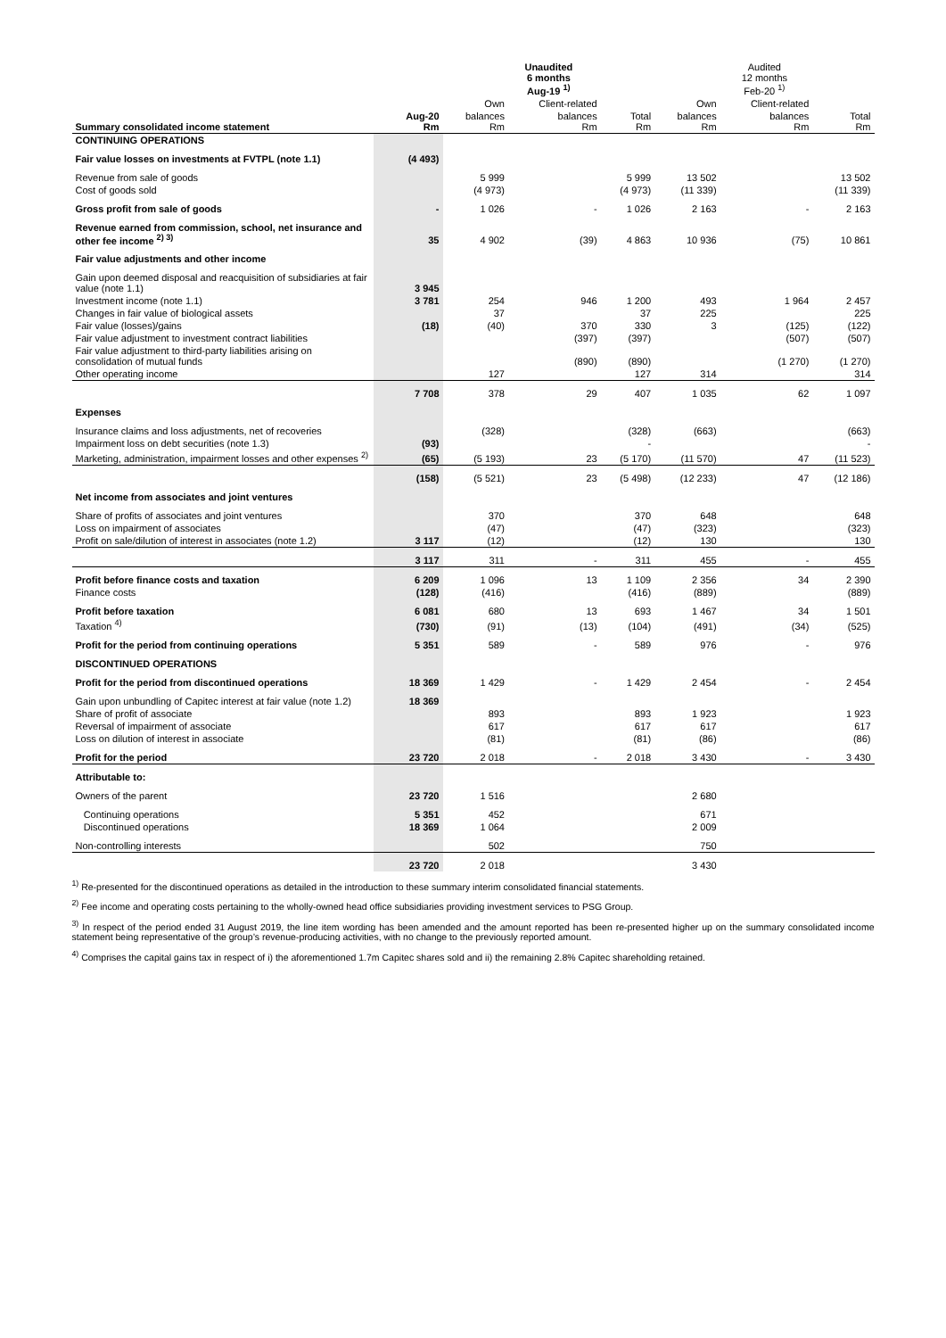| | | Unaudited 6 months Aug-19 <sup>1)</sup> | | | Audited 12 months Feb-20 <sup>1)</sup> | | |
| --- | --- | --- | --- | --- | --- | --- | --- |
| | | Own | Client-related | | Own | Client-related | |
| Summary consolidated income statement | Aug-20 Rm | balances Rm | balances Rm | Total Rm | balances Rm | balances Rm | Total Rm |
| CONTINUING OPERATIONS | | | | | | | |
| Fair value losses on investments at FVTPL (note 1.1) | (4 493) | | | | | | |
| Revenue from sale of goods | | 5 999 | | 5 999 | 13 502 | | 13 502 |
| Cost of goods sold | | (4 973) | | (4 973) | (11 339) | | (11 339) |
| Gross profit from sale of goods | - | 1 026 | - | 1 026 | 2 163 | - | 2 163 |
| Revenue earned from commission, school, net insurance and other fee income <sup>2) 3)</sup> | 35 | 4 902 | (39) | 4 863 | 10 936 | (75) | 10 861 |
| Fair value adjustments and other income | | | | | | | |
| Gain upon deemed disposal and reacquisition of subsidiaries at fair value (note 1.1) | 3 945 | | | | | | |
| Investment income (note 1.1) | 3 781 | 254 | 946 | 1 200 | 493 | 1 964 | 2 457 |
| Changes in fair value of biological assets | | 37 | | 37 | 225 | | 225 |
| Fair value (losses)/gains | (18) | (40) | 370 | 330 | 3 | (125) | (122) |
| Fair value adjustment to investment contract liabilities | | | (397) | (397) | | (507) | (507) |
| Fair value adjustment to third-party liabilities arising on consolidation of mutual funds | | | (890) | (890) | | (1 270) | (1 270) |
| Other operating income | | 127 | | 127 | 314 | | 314 |
| | 7 708 | 378 | 29 | 407 | 1 035 | 62 | 1 097 |
| Expenses | | | | | | | |
| Insurance claims and loss adjustments, net of recoveries | | (328) | | (328) | (663) | | (663) |
| Impairment loss on debt securities (note 1.3) | (93) | | | - | | | - |
| Marketing, administration, impairment losses and other expenses <sup>2)</sup> | (65) | (5 193) | 23 | (5 170) | (11 570) | 47 | (11 523) |
| | (158) | (5 521) | 23 | (5 498) | (12 233) | 47 | (12 186) |
| Net income from associates and joint ventures | | | | | | | |
| Share of profits of associates and joint ventures | | 370 | | 370 | 648 | | 648 |
| Loss on impairment of associates | | (47) | | (47) | (323) | | (323) |
| Profit on sale/dilution of interest in associates (note 1.2) | 3 117 | (12) | | (12) | 130 | | 130 |
| | 3 117 | 311 | - | 311 | 455 | - | 455 |
| Profit before finance costs and taxation | 6 209 | 1 096 | 13 | 1 109 | 2 356 | 34 | 2 390 |
| Finance costs | (128) | (416) | | (416) | (889) | | (889) |
| Profit before taxation | 6 081 | 680 | 13 | 693 | 1 467 | 34 | 1 501 |
| Taxation <sup>4)</sup> | (730) | (91) | (13) | (104) | (491) | (34) | (525) |
| Profit for the period from continuing operations | 5 351 | 589 | - | 589 | 976 | - | 976 |
| DISCONTINUED OPERATIONS | | | | | | | |
| Profit for the period from discontinued operations | 18 369 | 1 429 | - | 1 429 | 2 454 | - | 2 454 |
| Gain upon unbundling of Capitec interest at fair value (note 1.2) | 18 369 | | | | | | |
| Share of profit of associate | | 893 | | 893 | 1 923 | | 1 923 |
| Reversal of impairment of associate | | 617 | | 617 | 617 | | 617 |
| Loss on dilution of interest in associate | | (81) | | (81) | (86) | | (86) |
| Profit for the period | 23 720 | 2 018 | - | 2 018 | 3 430 | - | 3 430 |
| Attributable to: | | | | | | | |
| Owners of the parent | 23 720 | 1 516 | | | 2 680 | | |
| Continuing operations | 5 351 | 452 | | | 671 | | |
| Discontinued operations | 18 369 | 1 064 | | | 2 009 | | |
| Non-controlling interests | | 502 | | | 750 | | |
| | 23 720 | 2 018 | | | 3 430 | | |
<sup>1)</sup> Re-presented for the discontinued operations as detailed in the introduction to these summary interim consolidated financial statements.
<sup>2)</sup> Fee income and operating costs pertaining to the wholly-owned head office subsidiaries providing investment services to PSG Group.
<sup>3)</sup> In respect of the period ended 31 August 2019, the line item wording has been amended and the amount reported has been re-presented higher up on the summary consolidated income statement being representative of the group’s revenue-producing activities, with no change to the previously reported amount.
<sup>4)</sup> Comprises the capital gains tax in respect of i) the aforementioned 1.7m Capitec shares sold and ii) the remaining 2.8% Capitec shareholding retained.